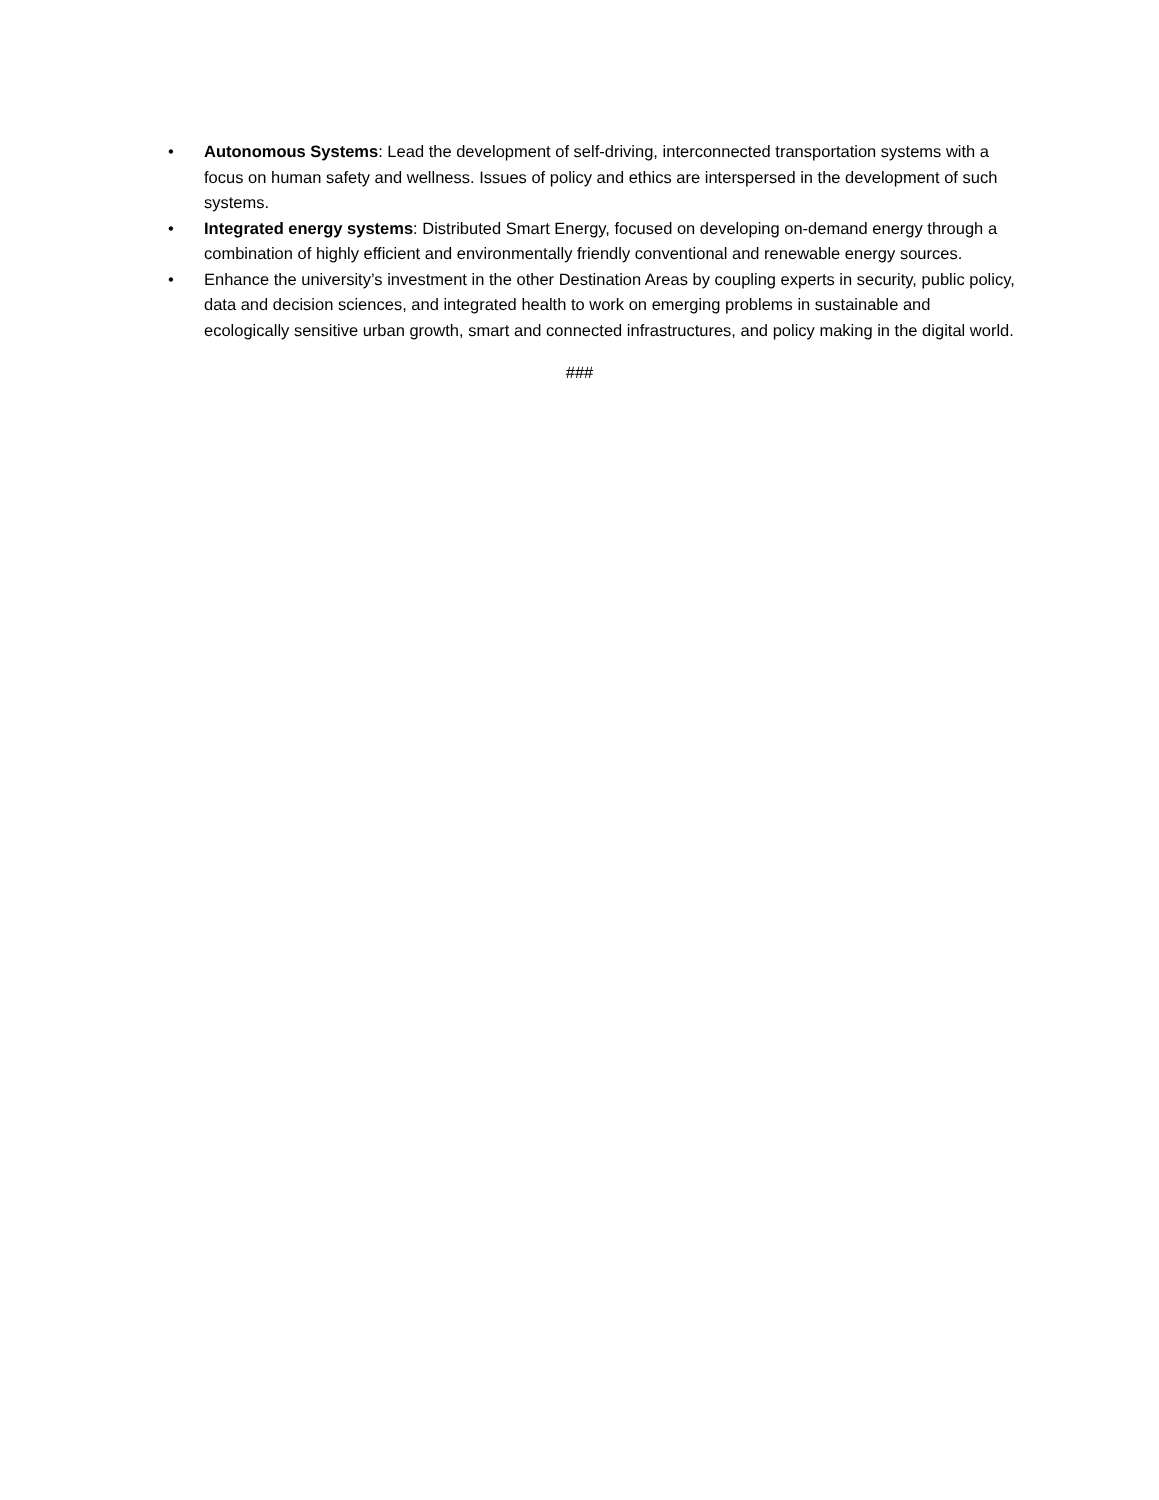• Autonomous Systems: Lead the development of self-driving, interconnected transportation systems with a focus on human safety and wellness. Issues of policy and ethics are interspersed in the development of such systems.
• Integrated energy systems: Distributed Smart Energy, focused on developing on-demand energy through a combination of highly efficient and environmentally friendly conventional and renewable energy sources.
• Enhance the university’s investment in the other Destination Areas by coupling experts in security, public policy, data and decision sciences, and integrated health to work on emerging problems in sustainable and ecologically sensitive urban growth, smart and connected infrastructures, and policy making in the digital world.
###